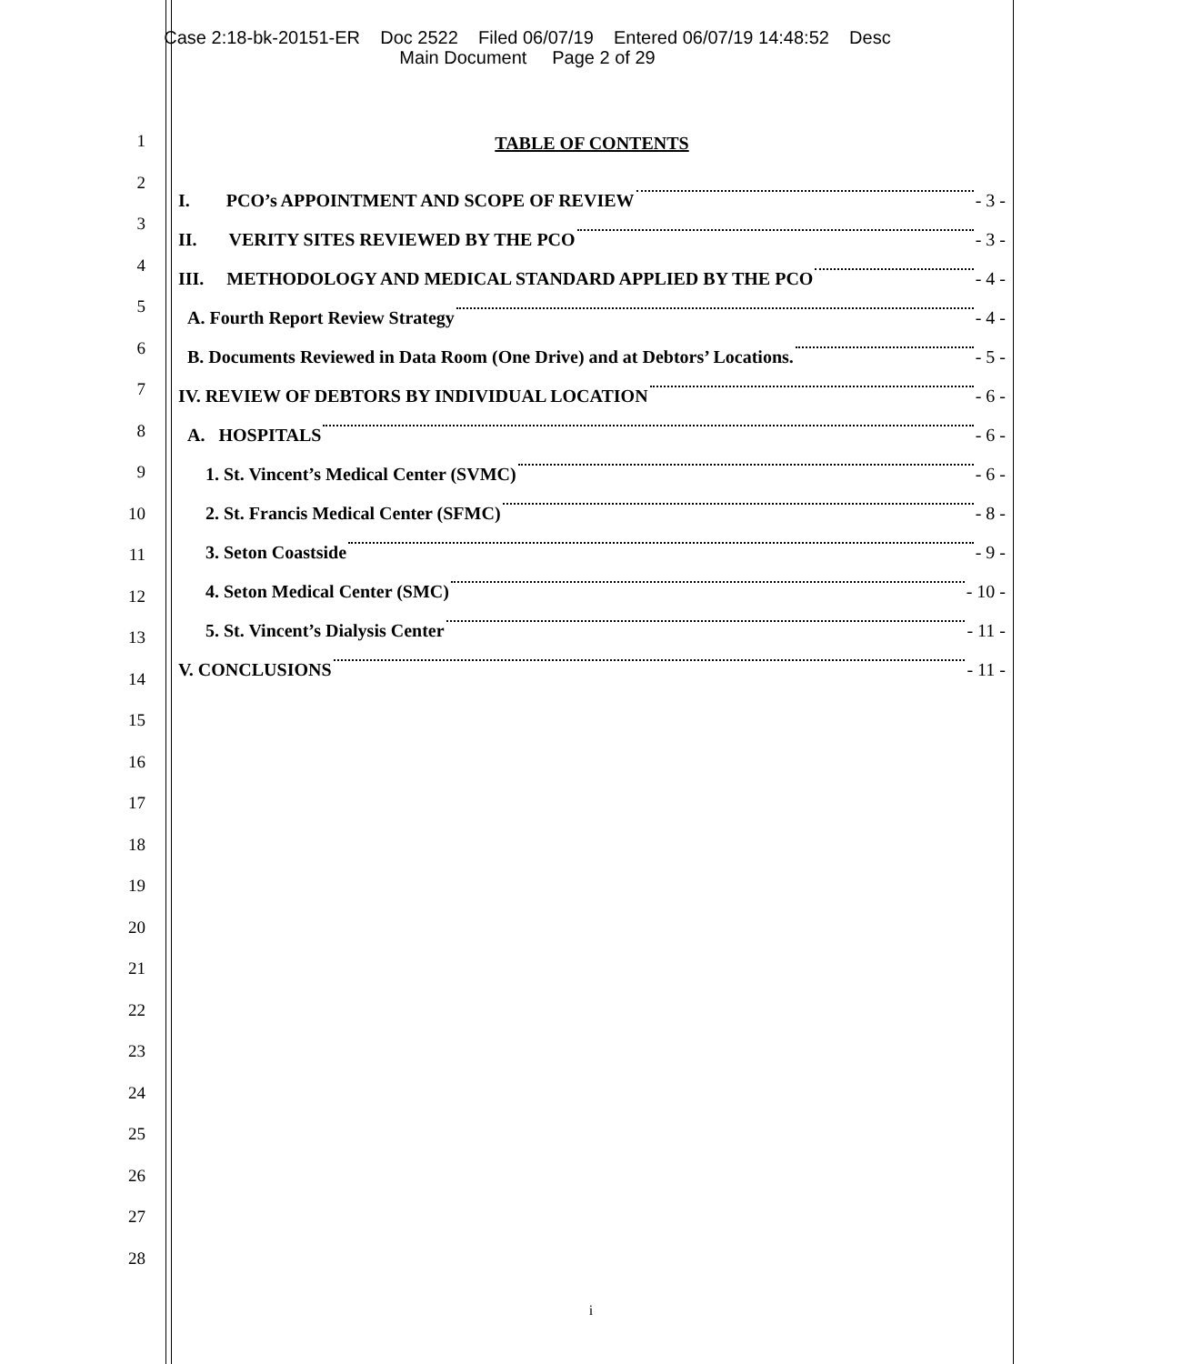Case 2:18-bk-20151-ER Doc 2522 Filed 06/07/19 Entered 06/07/19 14:48:52 Desc
Main Document Page 2 of 29
1
2
3
4
5
6
7
8
9
10
11
12
13
14
15
16
17
18
19
20
21
22
23
24
25
26
27
28
TABLE OF CONTENTS
I. PCO’s APPOINTMENT AND SCOPE OF REVIEW - 3 -
II. VERITY SITES REVIEWED BY THE PCO - 3 -
III. METHODOLOGY AND MEDICAL STANDARD APPLIED BY THE PCO - 4 -
A. Fourth Report Review Strategy - 4 -
B. Documents Reviewed in Data Room (One Drive) and at Debtors’ Locations. - 5 -
IV. REVIEW OF DEBTORS BY INDIVIDUAL LOCATION - 6 -
A. HOSPITALS - 6 -
1. St. Vincent’s Medical Center (SVMC) - 6 -
2. St. Francis Medical Center (SFMC) - 8 -
3. Seton Coastside - 9 -
4. Seton Medical Center (SMC) - 10 -
5. St. Vincent’s Dialysis Center - 11 -
V. CONCLUSIONS - 11 -
i